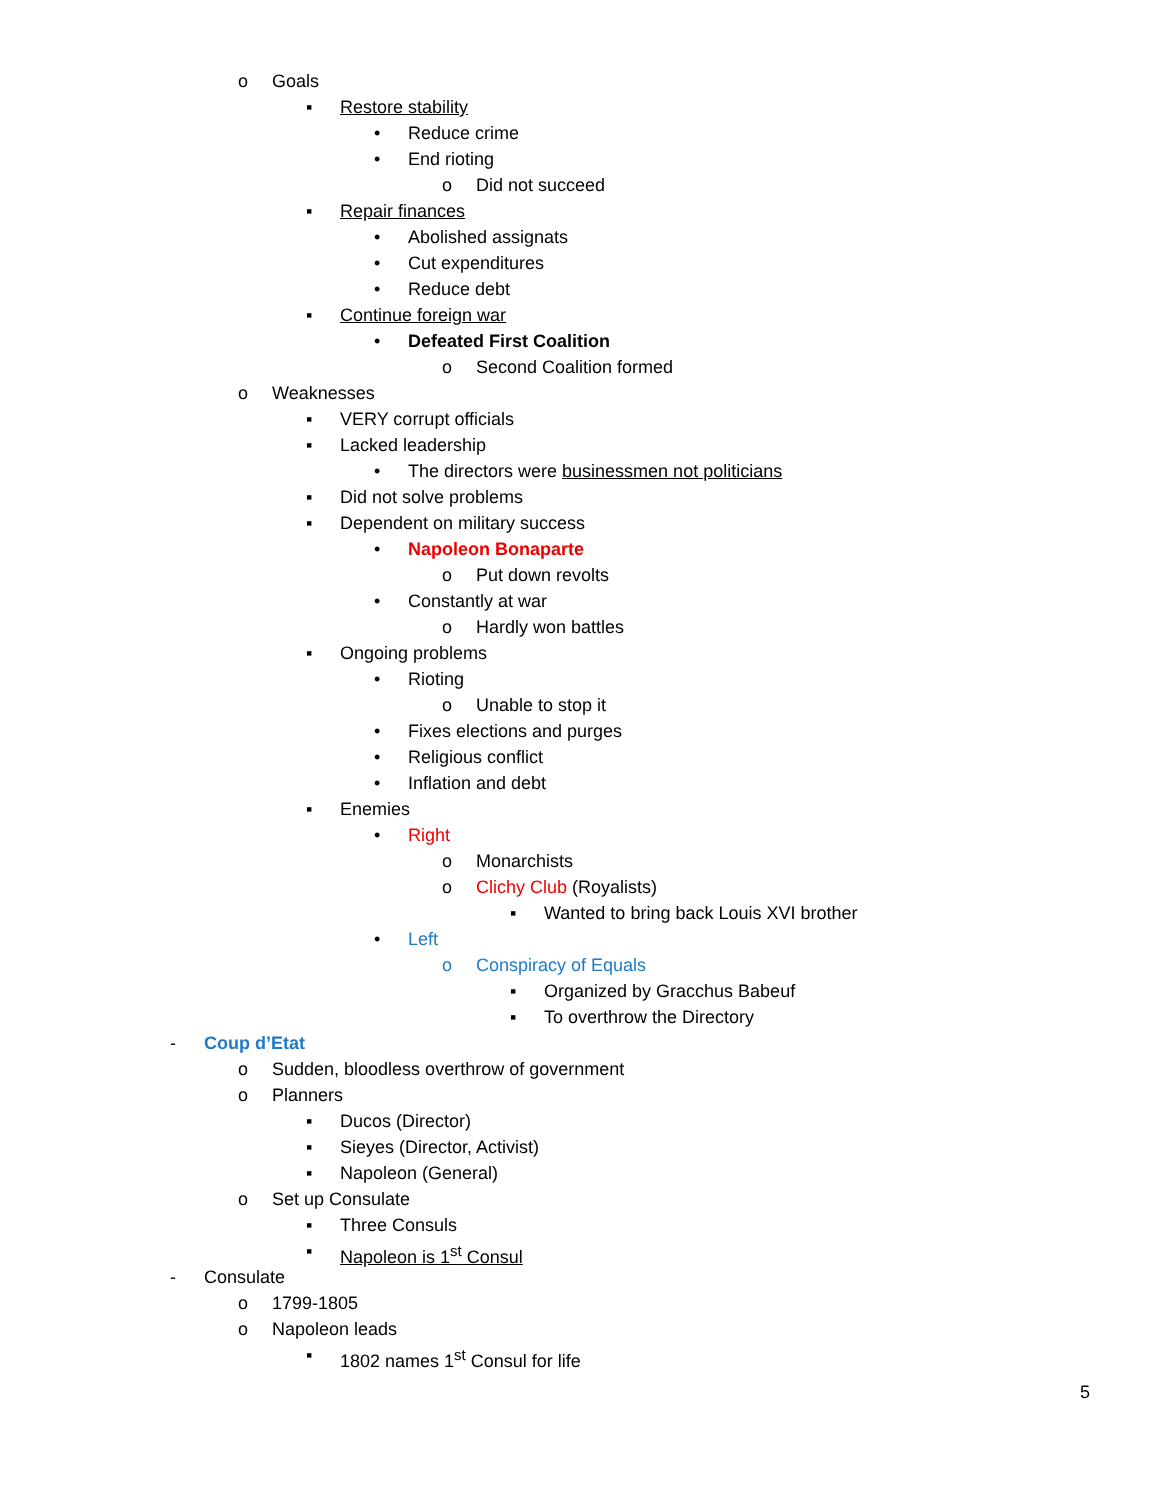o Goals
▪ Restore stability
• Reduce crime
• End rioting
o Did not succeed
▪ Repair finances
• Abolished assignats
• Cut expenditures
• Reduce debt
▪ Continue foreign war
• Defeated First Coalition
o Second Coalition formed
o Weaknesses
▪ VERY corrupt officials
▪ Lacked leadership
• The directors were businessmen not politicians
▪ Did not solve problems
▪ Dependent on military success
• Napoleon Bonaparte
o Put down revolts
• Constantly at war
o Hardly won battles
▪ Ongoing problems
• Rioting
o Unable to stop it
• Fixes elections and purges
• Religious conflict
• Inflation and debt
▪ Enemies
• Right
o Monarchists
o Clichy Club (Royalists)
▪ Wanted to bring back Louis XVI brother
• Left
o Conspiracy of Equals
▪ Organized by Gracchus Babeuf
▪ To overthrow the Directory
- Coup d’Etat
o Sudden, bloodless overthrow of government
o Planners
▪ Ducos (Director)
▪ Sieyes (Director, Activist)
▪ Napoleon (General)
o Set up Consulate
▪ Three Consuls
▪ Napoleon is 1<sup>st</sup> Consul
- Consulate
o 1799-1805
o Napoleon leads
▪ 1802 names 1<sup>st</sup> Consul for life
5